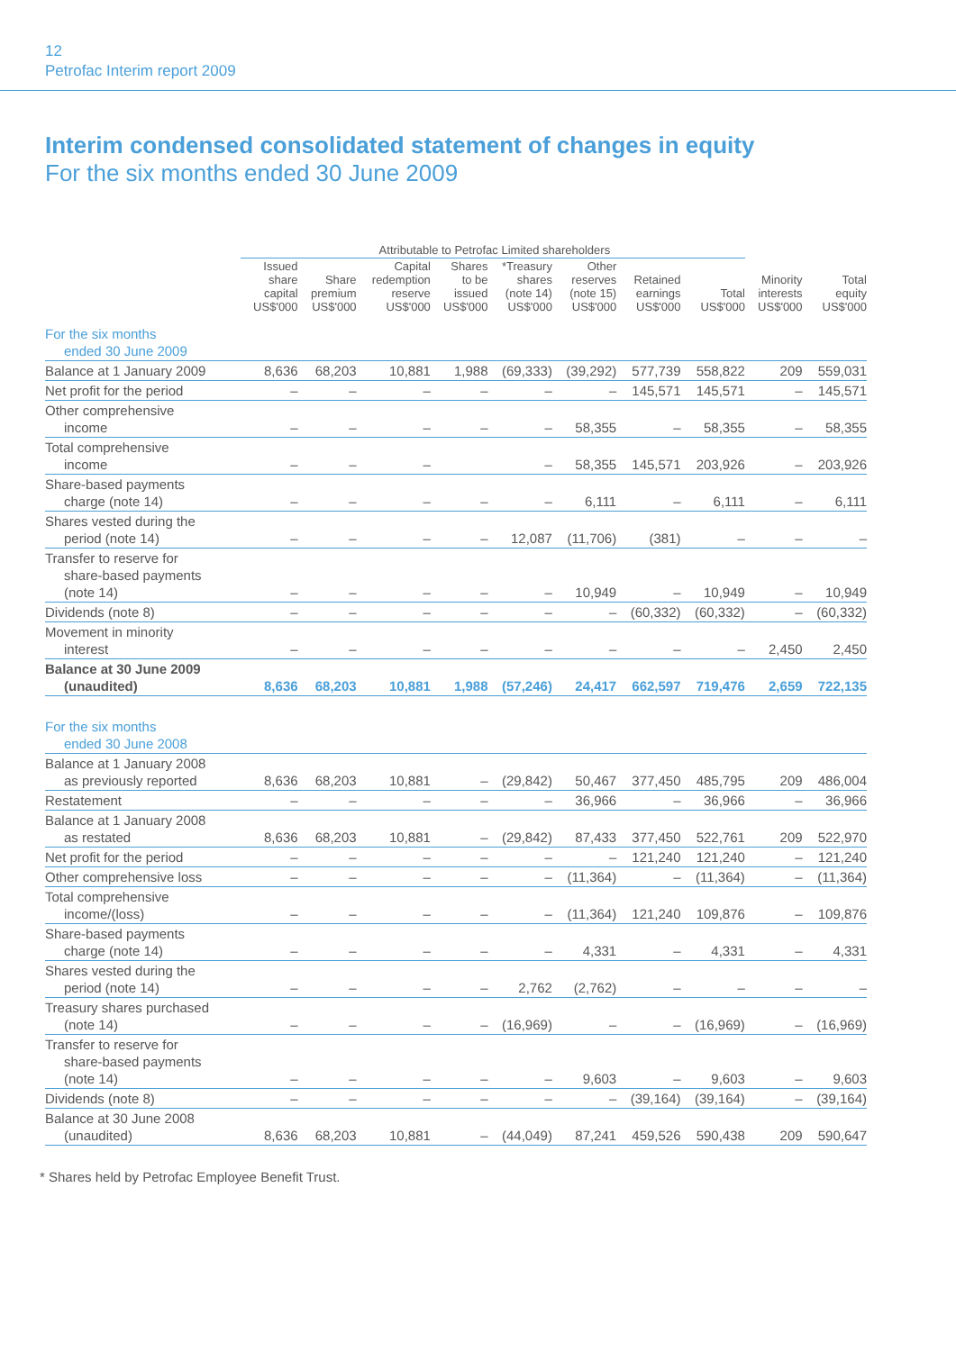12
Petrofac Interim report 2009
Interim condensed consolidated statement of changes in equity
For the six months ended 30 June 2009
| | Attributable to Petrofac Limited shareholders | | | | | | | | | |
| --- | --- | --- | --- | --- | --- | --- | --- | --- | --- | --- |
| | Issued share capital US$'000 | Share premium US$'000 | Capital redemption reserve US$'000 | Shares to be issued US$'000 | *Treasury shares (note 14) US$'000 | Other reserves (note 15) US$'000 | Retained earnings US$'000 | Total US$'000 | Minority interests US$'000 | Total equity US$'000 |
| For the six months ended 30 June 2009 | | | | | | | | | | |
| Balance at 1 January 2009 | 8,636 | 68,203 | 10,881 | 1,988 | (69,333) | (39,292) | 577,739 | 558,822 | 209 | 559,031 |
| Net profit for the period | – | – | – | – | – | – | 145,571 | 145,571 | – | 145,571 |
| Other comprehensive income | – | – | – | – | – | 58,355 | – | 58,355 | – | 58,355 |
| Total comprehensive income | – | – | – | | – | 58,355 | 145,571 | 203,926 | – | 203,926 |
| Share-based payments charge (note 14) | – | – | – | – | – | 6,111 | – | 6,111 | – | 6,111 |
| Shares vested during the period (note 14) | – | – | – | – | 12,087 | (11,706) | (381) | – | – | – |
| Transfer to reserve for share-based payments (note 14) | – | – | – | – | – | 10,949 | – | 10,949 | – | 10,949 |
| Dividends (note 8) | – | – | – | – | – | – | (60,332) | (60,332) | – | (60,332) |
| Movement in minority interest | – | – | – | – | – | – | – | – | 2,450 | 2,450 |
| Balance at 30 June 2009 (unaudited) | 8,636 | 68,203 | 10,881 | 1,988 | (57,246) | 24,417 | 662,597 | 719,476 | 2,659 | 722,135 |
| For the six months ended 30 June 2008 | | | | | | | | | | |
| Balance at 1 January 2008 as previously reported | 8,636 | 68,203 | 10,881 | – | (29,842) | 50,467 | 377,450 | 485,795 | 209 | 486,004 |
| Restatement | – | – | – | – | – | 36,966 | – | 36,966 | – | 36,966 |
| Balance at 1 January 2008 as restated | 8,636 | 68,203 | 10,881 | – | (29,842) | 87,433 | 377,450 | 522,761 | 209 | 522,970 |
| Net profit for the period | – | – | – | – | – | – | 121,240 | 121,240 | – | 121,240 |
| Other comprehensive loss | – | – | – | – | – | (11,364) | – | (11,364) | – | (11,364) |
| Total comprehensive income/(loss) | – | – | – | – | – | (11,364) | 121,240 | 109,876 | – | 109,876 |
| Share-based payments charge (note 14) | – | – | – | – | – | 4,331 | – | 4,331 | – | 4,331 |
| Shares vested during the period (note 14) | – | – | – | – | 2,762 | (2,762) | – | – | – | – |
| Treasury shares purchased (note 14) | – | – | – | – | (16,969) | – | – | (16,969) | – | (16,969) |
| Transfer to reserve for share-based payments (note 14) | – | – | – | – | – | 9,603 | – | 9,603 | – | 9,603 |
| Dividends (note 8) | – | – | – | – | – | – | (39,164) | (39,164) | – | (39,164) |
| Balance at 30 June 2008 (unaudited) | 8,636 | 68,203 | 10,881 | – | (44,049) | 87,241 | 459,526 | 590,438 | 209 | 590,647 |
* Shares held by Petrofac Employee Benefit Trust.